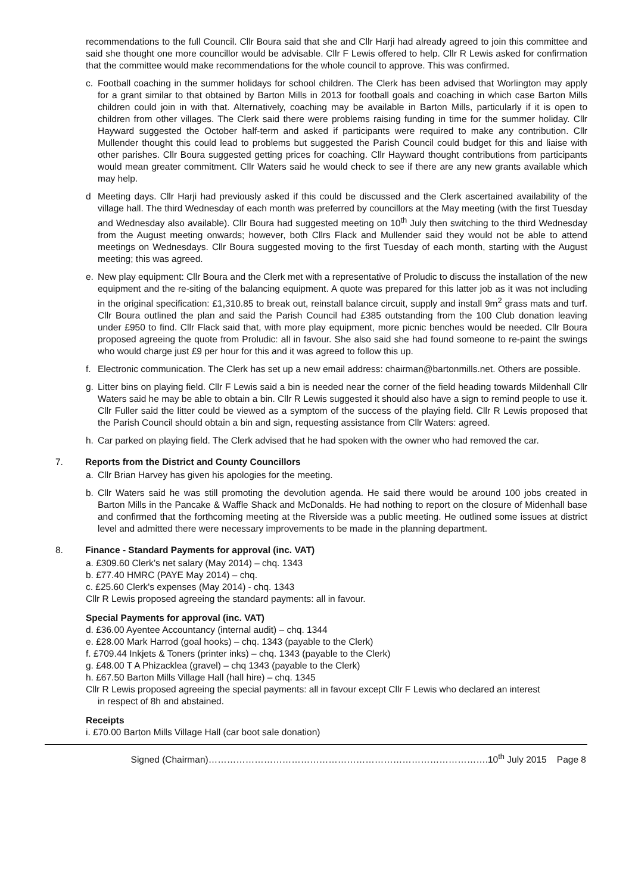recommendations to the full Council. Cllr Boura said that she and Cllr Harji had already agreed to join this committee and said she thought one more councillor would be advisable. Cllr F Lewis offered to help. Cllr R Lewis asked for confirmation that the committee would make recommendations for the whole council to approve. This was confirmed.
c. Football coaching in the summer holidays for school children. The Clerk has been advised that Worlington may apply for a grant similar to that obtained by Barton Mills in 2013 for football goals and coaching in which case Barton Mills children could join in with that. Alternatively, coaching may be available in Barton Mills, particularly if it is open to children from other villages. The Clerk said there were problems raising funding in time for the summer holiday. Cllr Hayward suggested the October half-term and asked if participants were required to make any contribution. Cllr Mullender thought this could lead to problems but suggested the Parish Council could budget for this and liaise with other parishes. Cllr Boura suggested getting prices for coaching. Cllr Hayward thought contributions from participants would mean greater commitment. Cllr Waters said he would check to see if there are any new grants available which may help.
d Meeting days. Cllr Harji had previously asked if this could be discussed and the Clerk ascertained availability of the village hall. The third Wednesday of each month was preferred by councillors at the May meeting (with the first Tuesday and Wednesday also available). Cllr Boura had suggested meeting on 10<sup>th</sup> July then switching to the third Wednesday from the August meeting onwards; however, both Cllrs Flack and Mullender said they would not be able to attend meetings on Wednesdays. Cllr Boura suggested moving to the first Tuesday of each month, starting with the August meeting; this was agreed.
e. New play equipment: Cllr Boura and the Clerk met with a representative of Proludic to discuss the installation of the new equipment and the re-siting of the balancing equipment. A quote was prepared for this latter job as it was not including in the original specification: £1,310.85 to break out, reinstall balance circuit, supply and install 9m<sup>2</sup> grass mats and turf. Cllr Boura outlined the plan and said the Parish Council had £385 outstanding from the 100 Club donation leaving under £950 to find. Cllr Flack said that, with more play equipment, more picnic benches would be needed. Cllr Boura proposed agreeing the quote from Proludic: all in favour. She also said she had found someone to re-paint the swings who would charge just £9 per hour for this and it was agreed to follow this up.
f. Electronic communication. The Clerk has set up a new email address: chairman@bartonmills.net. Others are possible.
g. Litter bins on playing field. Cllr F Lewis said a bin is needed near the corner of the field heading towards Mildenhall Cllr Waters said he may be able to obtain a bin. Cllr R Lewis suggested it should also have a sign to remind people to use it. Cllr Fuller said the litter could be viewed as a symptom of the success of the playing field. Cllr R Lewis proposed that the Parish Council should obtain a bin and sign, requesting assistance from Cllr Waters: agreed.
h. Car parked on playing field. The Clerk advised that he had spoken with the owner who had removed the car.
7. Reports from the District and County Councillors
a. Cllr Brian Harvey has given his apologies for the meeting.
b. Cllr Waters said he was still promoting the devolution agenda. He said there would be around 100 jobs created in Barton Mills in the Pancake & Waffle Shack and McDonalds. He had nothing to report on the closure of Midenhall base and confirmed that the forthcoming meeting at the Riverside was a public meeting. He outlined some issues at district level and admitted there were necessary improvements to be made in the planning department.
8. Finance - Standard Payments for approval (inc. VAT)
a. £309.60 Clerk’s net salary (May 2014) – chq. 1343
b. £77.40 HMRC (PAYE May 2014) – chq.
c. £25.60 Clerk's expenses (May 2014) - chq. 1343
Cllr R Lewis proposed agreeing the standard payments: all in favour.
Special Payments for approval (inc. VAT)
d. £36.00 Ayentee Accountancy (internal audit) – chq. 1344
e. £28.00 Mark Harrod (goal hooks) – chq. 1343 (payable to the Clerk)
f. £709.44 Inkjets & Toners (printer inks) – chq. 1343 (payable to the Clerk)
g. £48.00 T A Phizacklea (gravel) – chq 1343 (payable to the Clerk)
h. £67.50 Barton Mills Village Hall (hall hire) – chq. 1345
Cllr R Lewis proposed agreeing the special payments: all in favour except Cllr F Lewis who declared an interest
in respect of 8h and abstained.
Receipts
i. £70.00 Barton Mills Village Hall (car boot sale donation)
Signed (Chairman)……………………………………………………………………………….10<sup>th</sup> July 2015 Page 8